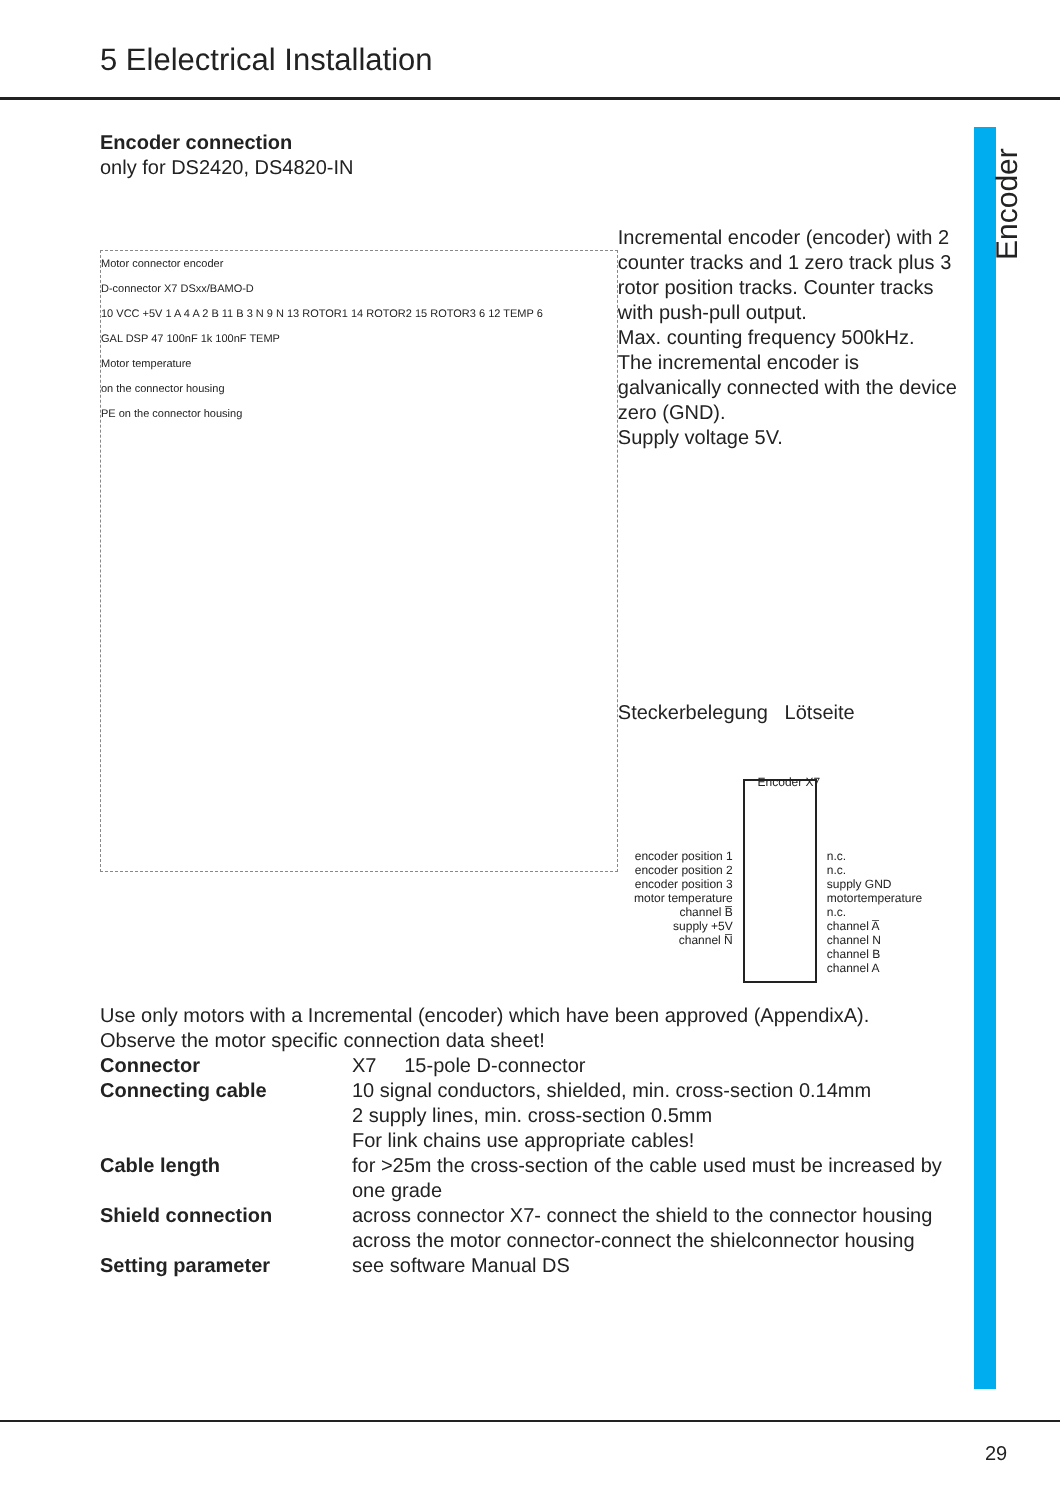5 Elelectrical Installation
Encoder
Encoder connection
only for DS2420, DS4820-IN
Motor connector encoder
D-connector X7 DSxx/BAMO-D
10 VCC +5V 1 A 4 A 2 B 11 B 3 N 9 N 13 ROTOR1 14 ROTOR2 15 ROTOR3 6 12 TEMP 6
GAL DSP 47 100nF 1k 100nF TEMP
Motor temperature
on the connector housing
PE on the connector housing
Incremental encoder (encoder) with 2 counter tracks and 1 zero track plus 3 rotor position tracks. Counter tracks with push-pull output.
Max. counting frequency 500kHz.
The incremental encoder is galvanically connected with the device zero (GND).
Supply voltage 5V.
Steckerbelegung Lötseite
Encoder X7
encoder position 1
encoder position 2
encoder position 3
motor temperature
channel B̅
supply +5V
channel N̅
n.c.
n.c.
supply GND
motortemperature
n.c.
channel A̅
channel N
channel B
channel A
Use only motors with a Incremental (encoder) which have been approved (AppendixA).
Observe the motor specific connection data sheet!
| Connector | X7 15-pole D-connector |
| Connecting cable | 10 signal conductors, shielded, min. cross-section 0.14mm 2 supply lines, min. cross-section 0.5mm For link chains use appropriate cables! |
| Cable length | for >25m the cross-section of the cable used must be increased by one grade |
| Shield connection | across connector X7- connect the shield to the connector housing across the motor connector-connect the shielconnector housing |
| Setting parameter | see software Manual DS |
29